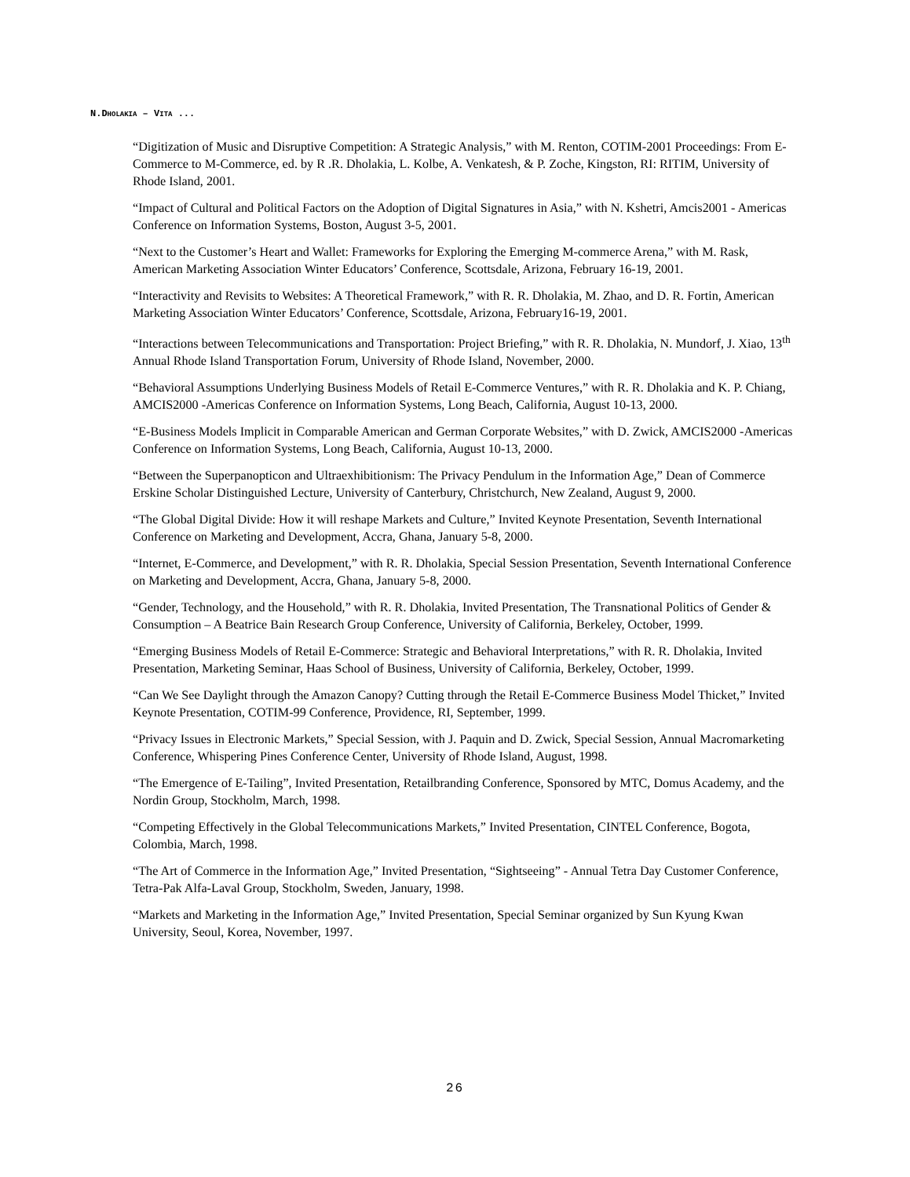N.DHOLAKIA – VITA ...
“Digitization of Music and Disruptive Competition: A Strategic Analysis,” with M. Renton, COTIM-2001 Proceedings: From E-Commerce to M-Commerce, ed. by R .R. Dholakia, L. Kolbe, A. Venkatesh, & P. Zoche, Kingston, RI: RITIM, University of Rhode Island, 2001.
“Impact of Cultural and Political Factors on the Adoption of Digital Signatures in Asia,” with N. Kshetri, Amcis2001 - Americas Conference on Information Systems, Boston, August 3-5, 2001.
“Next to the Customer’s Heart and Wallet: Frameworks for Exploring the Emerging M-commerce Arena,” with M. Rask, American Marketing Association Winter Educators’ Conference, Scottsdale, Arizona, February 16-19, 2001.
“Interactivity and Revisits to Websites: A Theoretical Framework,” with R. R. Dholakia, M. Zhao, and D. R. Fortin, American Marketing Association Winter Educators’ Conference, Scottsdale, Arizona, February16-19, 2001.
“Interactions between Telecommunications and Transportation: Project Briefing,” with R. R. Dholakia, N. Mundorf, J. Xiao, 13<sup>th</sup> Annual Rhode Island Transportation Forum, University of Rhode Island, November, 2000.
“Behavioral Assumptions Underlying Business Models of Retail E-Commerce Ventures,” with R. R. Dholakia and K. P. Chiang, AMCIS2000 -Americas Conference on Information Systems, Long Beach, California, August 10-13, 2000.
“E-Business Models Implicit in Comparable American and German Corporate Websites,” with D. Zwick, AMCIS2000 -Americas Conference on Information Systems, Long Beach, California, August 10-13, 2000.
“Between the Superpanopticon and Ultraexhibitionism: The Privacy Pendulum in the Information Age,” Dean of Commerce Erskine Scholar Distinguished Lecture, University of Canterbury, Christchurch, New Zealand, August 9, 2000.
“The Global Digital Divide: How it will reshape Markets and Culture,” Invited Keynote Presentation, Seventh International Conference on Marketing and Development, Accra, Ghana, January 5-8, 2000.
“Internet, E-Commerce, and Development,” with R. R. Dholakia, Special Session Presentation, Seventh International Conference on Marketing and Development, Accra, Ghana, January 5-8, 2000.
“Gender, Technology, and the Household,” with R. R. Dholakia, Invited Presentation, The Transnational Politics of Gender & Consumption – A Beatrice Bain Research Group Conference, University of California, Berkeley, October, 1999.
“Emerging Business Models of Retail E-Commerce: Strategic and Behavioral Interpretations,” with R. R. Dholakia, Invited Presentation, Marketing Seminar, Haas School of Business, University of California, Berkeley, October, 1999.
“Can We See Daylight through the Amazon Canopy? Cutting through the Retail E-Commerce Business Model Thicket,” Invited Keynote Presentation, COTIM-99 Conference, Providence, RI, September, 1999.
“Privacy Issues in Electronic Markets,” Special Session, with J. Paquin and D. Zwick, Special Session, Annual Macromarketing Conference, Whispering Pines Conference Center, University of Rhode Island, August, 1998.
“The Emergence of E-Tailing”, Invited Presentation, Retailbranding Conference, Sponsored by MTC, Domus Academy, and the Nordin Group, Stockholm, March, 1998.
“Competing Effectively in the Global Telecommunications Markets,” Invited Presentation, CINTEL Conference, Bogota, Colombia, March, 1998.
“The Art of Commerce in the Information Age,” Invited Presentation, “Sightseeing” - Annual Tetra Day Customer Conference, Tetra-Pak Alfa-Laval Group, Stockholm, Sweden, January, 1998.
“Markets and Marketing in the Information Age,” Invited Presentation, Special Seminar organized by Sun Kyung Kwan University, Seoul, Korea, November, 1997.
26